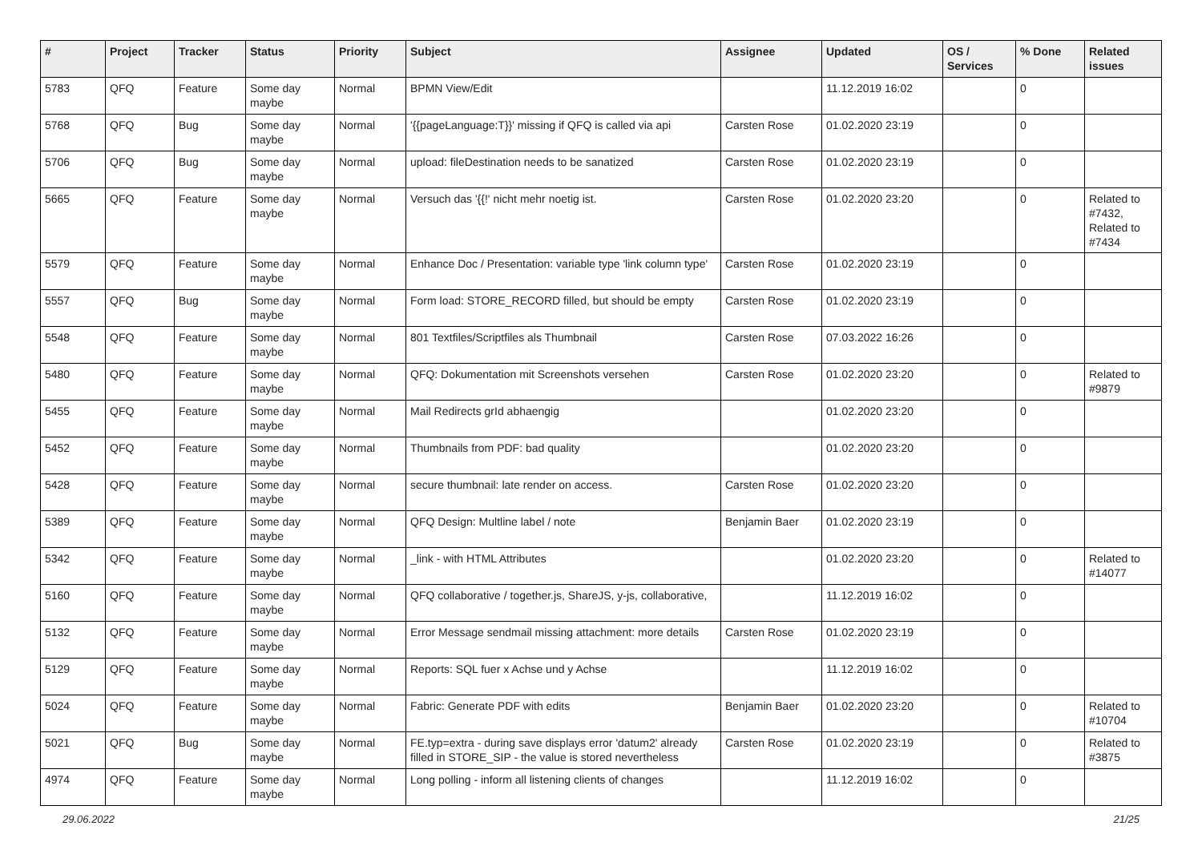| # | Project | Tracker | Status | Priority | Subject | Assignee | Updated | OS / Services | % Done | Related issues |
| --- | --- | --- | --- | --- | --- | --- | --- | --- | --- | --- |
| 5783 | QFQ | Feature | Some day maybe | Normal | BPMN View/Edit | | 11.12.2019 16:02 | | 0 | |
| 5768 | QFQ | Bug | Some day maybe | Normal | '{{pageLanguage:T}}' missing if QFQ is called via api | Carsten Rose | 01.02.2020 23:19 | | 0 | |
| 5706 | QFQ | Bug | Some day maybe | Normal | upload: fileDestination needs to be sanatized | Carsten Rose | 01.02.2020 23:19 | | 0 | |
| 5665 | QFQ | Feature | Some day maybe | Normal | Versuch das '{{!' nicht mehr noetig ist. | Carsten Rose | 01.02.2020 23:20 | | 0 | Related to #7432, Related to #7434 |
| 5579 | QFQ | Feature | Some day maybe | Normal | Enhance Doc / Presentation: variable type 'link column type' | Carsten Rose | 01.02.2020 23:19 | | 0 | |
| 5557 | QFQ | Bug | Some day maybe | Normal | Form load: STORE_RECORD filled, but should be empty | Carsten Rose | 01.02.2020 23:19 | | 0 | |
| 5548 | QFQ | Feature | Some day maybe | Normal | 801 Textfiles/Scriptfiles als Thumbnail | Carsten Rose | 07.03.2022 16:26 | | 0 | |
| 5480 | QFQ | Feature | Some day maybe | Normal | QFQ: Dokumentation mit Screenshots versehen | Carsten Rose | 01.02.2020 23:20 | | 0 | Related to #9879 |
| 5455 | QFQ | Feature | Some day maybe | Normal | Mail Redirects grId abhaengig | | 01.02.2020 23:20 | | 0 | |
| 5452 | QFQ | Feature | Some day maybe | Normal | Thumbnails from PDF: bad quality | | 01.02.2020 23:20 | | 0 | |
| 5428 | QFQ | Feature | Some day maybe | Normal | secure thumbnail: late render on access. | Carsten Rose | 01.02.2020 23:20 | | 0 | |
| 5389 | QFQ | Feature | Some day maybe | Normal | QFQ Design: Multline label / note | Benjamin Baer | 01.02.2020 23:19 | | 0 | |
| 5342 | QFQ | Feature | Some day maybe | Normal | _link - with HTML Attributes | | 01.02.2020 23:20 | | 0 | Related to #14077 |
| 5160 | QFQ | Feature | Some day maybe | Normal | QFQ collaborative / together.js, ShareJS, y-js, collaborative, | | 11.12.2019 16:02 | | 0 | |
| 5132 | QFQ | Feature | Some day maybe | Normal | Error Message sendmail missing attachment: more details | Carsten Rose | 01.02.2020 23:19 | | 0 | |
| 5129 | QFQ | Feature | Some day maybe | Normal | Reports: SQL fuer x Achse und y Achse | | 11.12.2019 16:02 | | 0 | |
| 5024 | QFQ | Feature | Some day maybe | Normal | Fabric: Generate PDF with edits | Benjamin Baer | 01.02.2020 23:20 | | 0 | Related to #10704 |
| 5021 | QFQ | Bug | Some day maybe | Normal | FE.typ=extra - during save displays error 'datum2' already filled in STORE_SIP - the value is stored nevertheless | Carsten Rose | 01.02.2020 23:19 | | 0 | Related to #3875 |
| 4974 | QFQ | Feature | Some day maybe | Normal | Long polling - inform all listening clients of changes | | 11.12.2019 16:02 | | 0 | |
29.06.2022 21/25